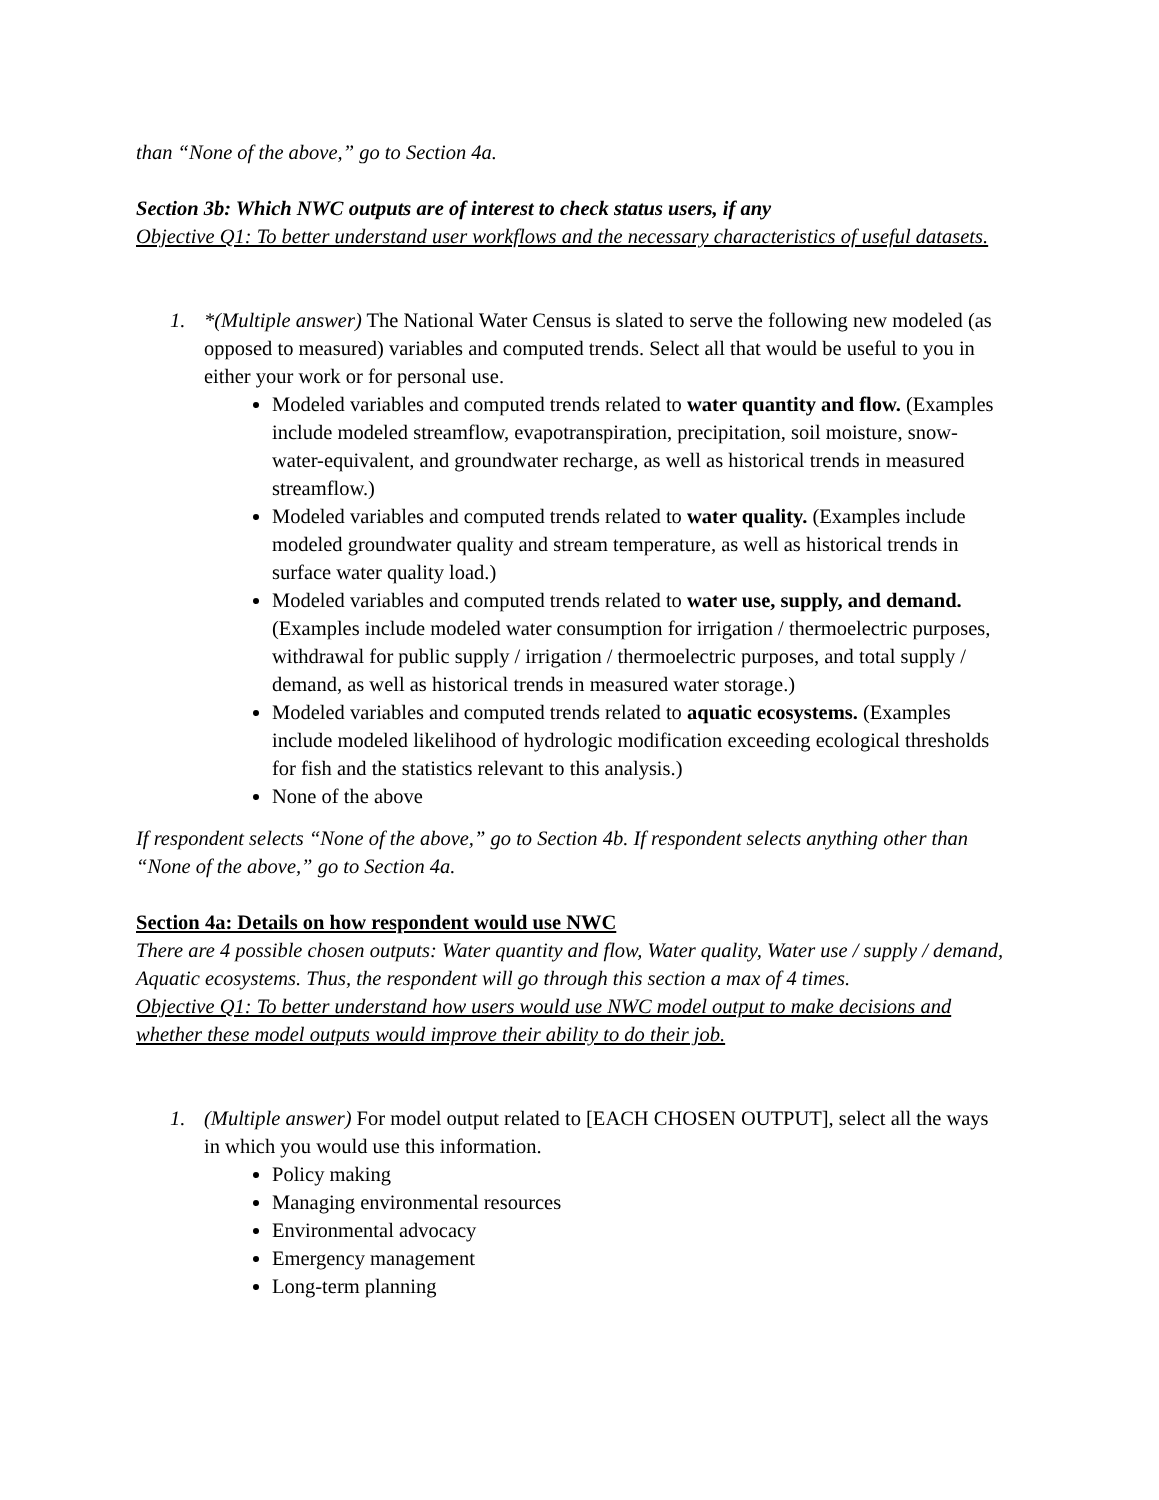than “None of the above,” go to Section 4a.
Section 3b: Which NWC outputs are of interest to check status users, if any
Objective Q1: To better understand user workflows and the necessary characteristics of useful datasets.
1. *(Multiple answer) The National Water Census is slated to serve the following new modeled (as opposed to measured) variables and computed trends. Select all that would be useful to you in either your work or for personal use.
Modeled variables and computed trends related to water quantity and flow. (Examples include modeled streamflow, evapotranspiration, precipitation, soil moisture, snow-water-equivalent, and groundwater recharge, as well as historical trends in measured streamflow.)
Modeled variables and computed trends related to water quality. (Examples include modeled groundwater quality and stream temperature, as well as historical trends in surface water quality load.)
Modeled variables and computed trends related to water use, supply, and demand. (Examples include modeled water consumption for irrigation / thermoelectric purposes, withdrawal for public supply / irrigation / thermoelectric purposes, and total supply / demand, as well as historical trends in measured water storage.)
Modeled variables and computed trends related to aquatic ecosystems. (Examples include modeled likelihood of hydrologic modification exceeding ecological thresholds for fish and the statistics relevant to this analysis.)
None of the above
If respondent selects “None of the above,” go to Section 4b. If respondent selects anything other than “None of the above,” go to Section 4a.
Section 4a: Details on how respondent would use NWC
There are 4 possible chosen outputs: Water quantity and flow, Water quality, Water use / supply / demand, Aquatic ecosystems. Thus, the respondent will go through this section a max of 4 times.
Objective Q1: To better understand how users would use NWC model output to make decisions and whether these model outputs would improve their ability to do their job.
1. (Multiple answer) For model output related to [EACH CHOSEN OUTPUT], select all the ways in which you would use this information.
Policy making
Managing environmental resources
Environmental advocacy
Emergency management
Long-term planning